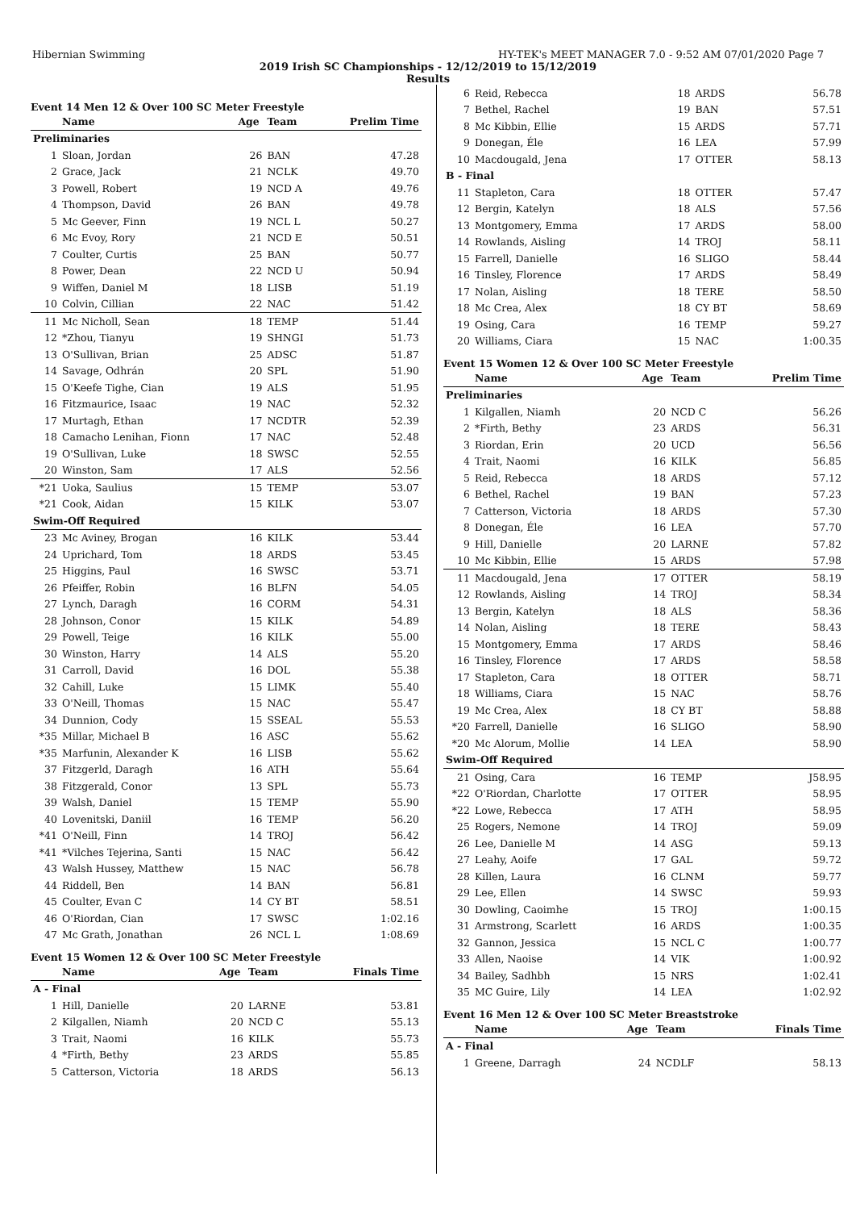Hibernian Swimming HY-TEK's MEET MANAGER 7.0 - 9:52 AM 07/01/2020 Page 7
2019 Irish SC Championships - 12/12/2019 to 15/12/2019
Results
Event 14 Men 12 & Over 100 SC Meter Freestyle
| | Name | Age | Team | Prelim Time |
| --- | --- | --- | --- | --- |
| Preliminaries | | | | |
| 1 | Sloan, Jordan | 26 | BAN | 47.28 |
| 2 | Grace, Jack | 21 | NCLK | 49.70 |
| 3 | Powell, Robert | 19 | NCD A | 49.76 |
| 4 | Thompson, David | 26 | BAN | 49.78 |
| 5 | Mc Geever, Finn | 19 | NCL L | 50.27 |
| 6 | Mc Evoy, Rory | 21 | NCD E | 50.51 |
| 7 | Coulter, Curtis | 25 | BAN | 50.77 |
| 8 | Power, Dean | 22 | NCD U | 50.94 |
| 9 | Wiffen, Daniel M | 18 | LISB | 51.19 |
| 10 | Colvin, Cillian | 22 | NAC | 51.42 |
| 11 | Mc Nicholl, Sean | 18 | TEMP | 51.44 |
| 12 | *Zhou, Tianyu | 19 | SHNGI | 51.73 |
| 13 | O'Sullivan, Brian | 25 | ADSC | 51.87 |
| 14 | Savage, Odhrán | 20 | SPL | 51.90 |
| 15 | O'Keefe Tighe, Cian | 19 | ALS | 51.95 |
| 16 | Fitzmaurice, Isaac | 19 | NAC | 52.32 |
| 17 | Murtagh, Ethan | 17 | NCDTR | 52.39 |
| 18 | Camacho Lenihan, Fionn | 17 | NAC | 52.48 |
| 19 | O'Sullivan, Luke | 18 | SWSC | 52.55 |
| 20 | Winston, Sam | 17 | ALS | 52.56 |
| *21 | Uoka, Saulius | 15 | TEMP | 53.07 |
| *21 | Cook, Aidan | 15 | KILK | 53.07 |
| Swim-Off Required | | | | |
| 23 | Mc Aviney, Brogan | 16 | KILK | 53.44 |
| 24 | Uprichard, Tom | 18 | ARDS | 53.45 |
| 25 | Higgins, Paul | 16 | SWSC | 53.71 |
| 26 | Pfeiffer, Robin | 16 | BLFN | 54.05 |
| 27 | Lynch, Daragh | 16 | CORM | 54.31 |
| 28 | Johnson, Conor | 15 | KILK | 54.89 |
| 29 | Powell, Teige | 16 | KILK | 55.00 |
| 30 | Winston, Harry | 14 | ALS | 55.20 |
| 31 | Carroll, David | 16 | DOL | 55.38 |
| 32 | Cahill, Luke | 15 | LIMK | 55.40 |
| 33 | O'Neill, Thomas | 15 | NAC | 55.47 |
| 34 | Dunnion, Cody | 15 | SSEAL | 55.53 |
| *35 | Millar, Michael B | 16 | ASC | 55.62 |
| *35 | Marfunin, Alexander K | 16 | LISB | 55.62 |
| 37 | Fitzgerld, Daragh | 16 | ATH | 55.64 |
| 38 | Fitzgerald, Conor | 13 | SPL | 55.73 |
| 39 | Walsh, Daniel | 15 | TEMP | 55.90 |
| 40 | Lovenitski, Daniil | 16 | TEMP | 56.20 |
| *41 | O'Neill, Finn | 14 | TROJ | 56.42 |
| *41 | *Vilches Tejerina, Santi | 15 | NAC | 56.42 |
| 43 | Walsh Hussey, Matthew | 15 | NAC | 56.78 |
| 44 | Riddell, Ben | 14 | BAN | 56.81 |
| 45 | Coulter, Evan C | 14 | CY BT | 58.51 |
| 46 | O'Riordan, Cian | 17 | SWSC | 1:02.16 |
| 47 | Mc Grath, Jonathan | 26 | NCL L | 1:08.69 |
Event 15 Women 12 & Over 100 SC Meter Freestyle
| | Name | Age | Team | Finals Time |
| --- | --- | --- | --- | --- |
| A - Final | | | | |
| 1 | Hill, Danielle | 20 | LARNE | 53.81 |
| 2 | Kilgallen, Niamh | 20 | NCD C | 55.13 |
| 3 | Trait, Naomi | 16 | KILK | 55.73 |
| 4 | *Firth, Bethy | 23 | ARDS | 55.85 |
| 5 | Catterson, Victoria | 18 | ARDS | 56.13 |
| 6 | Reid, Rebecca | 18 | ARDS | 56.78 |
| 7 | Bethel, Rachel | 19 | BAN | 57.51 |
| 8 | Mc Kibbin, Ellie | 15 | ARDS | 57.71 |
| 9 | Donegan, Éle | 16 | LEA | 57.99 |
| 10 | Macdougald, Jena | 17 | OTTER | 58.13 |
| B - Final | | | | |
| 11 | Stapleton, Cara | 18 | OTTER | 57.47 |
| 12 | Bergin, Katelyn | 18 | ALS | 57.56 |
| 13 | Montgomery, Emma | 17 | ARDS | 58.00 |
| 14 | Rowlands, Aisling | 14 | TROJ | 58.11 |
| 15 | Farrell, Danielle | 16 | SLIGO | 58.44 |
| 16 | Tinsley, Florence | 17 | ARDS | 58.49 |
| 17 | Nolan, Aisling | 18 | TERE | 58.50 |
| 18 | Mc Crea, Alex | 18 | CY BT | 58.69 |
| 19 | Osing, Cara | 16 | TEMP | 59.27 |
| 20 | Williams, Ciara | 15 | NAC | 1:00.35 |
Event 15 Women 12 & Over 100 SC Meter Freestyle
| | Name | Age | Team | Prelim Time |
| --- | --- | --- | --- | --- |
| Preliminaries | | | | |
| 1 | Kilgallen, Niamh | 20 | NCD C | 56.26 |
| 2 | *Firth, Bethy | 23 | ARDS | 56.31 |
| 3 | Riordan, Erin | 20 | UCD | 56.56 |
| 4 | Trait, Naomi | 16 | KILK | 56.85 |
| 5 | Reid, Rebecca | 18 | ARDS | 57.12 |
| 6 | Bethel, Rachel | 19 | BAN | 57.23 |
| 7 | Catterson, Victoria | 18 | ARDS | 57.30 |
| 8 | Donegan, Éle | 16 | LEA | 57.70 |
| 9 | Hill, Danielle | 20 | LARNE | 57.82 |
| 10 | Mc Kibbin, Ellie | 15 | ARDS | 57.98 |
| 11 | Macdougald, Jena | 17 | OTTER | 58.19 |
| 12 | Rowlands, Aisling | 14 | TROJ | 58.34 |
| 13 | Bergin, Katelyn | 18 | ALS | 58.36 |
| 14 | Nolan, Aisling | 18 | TERE | 58.43 |
| 15 | Montgomery, Emma | 17 | ARDS | 58.46 |
| 16 | Tinsley, Florence | 17 | ARDS | 58.58 |
| 17 | Stapleton, Cara | 18 | OTTER | 58.71 |
| 18 | Williams, Ciara | 15 | NAC | 58.76 |
| 19 | Mc Crea, Alex | 18 | CY BT | 58.88 |
| *20 | Farrell, Danielle | 16 | SLIGO | 58.90 |
| *20 | Mc Alorum, Mollie | 14 | LEA | 58.90 |
| Swim-Off Required | | | | |
| 21 | Osing, Cara | 16 | TEMP | J58.95 |
| *22 | O'Riordan, Charlotte | 17 | OTTER | 58.95 |
| *22 | Lowe, Rebecca | 17 | ATH | 58.95 |
| 25 | Rogers, Nemone | 14 | TROJ | 59.09 |
| 26 | Lee, Danielle M | 14 | ASG | 59.13 |
| 27 | Leahy, Aoife | 17 | GAL | 59.72 |
| 28 | Killen, Laura | 16 | CLNM | 59.77 |
| 29 | Lee, Ellen | 14 | SWSC | 59.93 |
| 30 | Dowling, Caoimhe | 15 | TROJ | 1:00.15 |
| 31 | Armstrong, Scarlett | 16 | ARDS | 1:00.35 |
| 32 | Gannon, Jessica | 15 | NCL C | 1:00.77 |
| 33 | Allen, Naoise | 14 | VIK | 1:00.92 |
| 34 | Bailey, Sadhbh | 15 | NRS | 1:02.41 |
| 35 | MC Guire, Lily | 14 | LEA | 1:02.92 |
Event 16 Men 12 & Over 100 SC Meter Breaststroke
| | Name | Age | Team | Finals Time |
| --- | --- | --- | --- | --- |
| A - Final | | | | |
| 1 | Greene, Darragh | 24 | NCDLF | 58.13 |